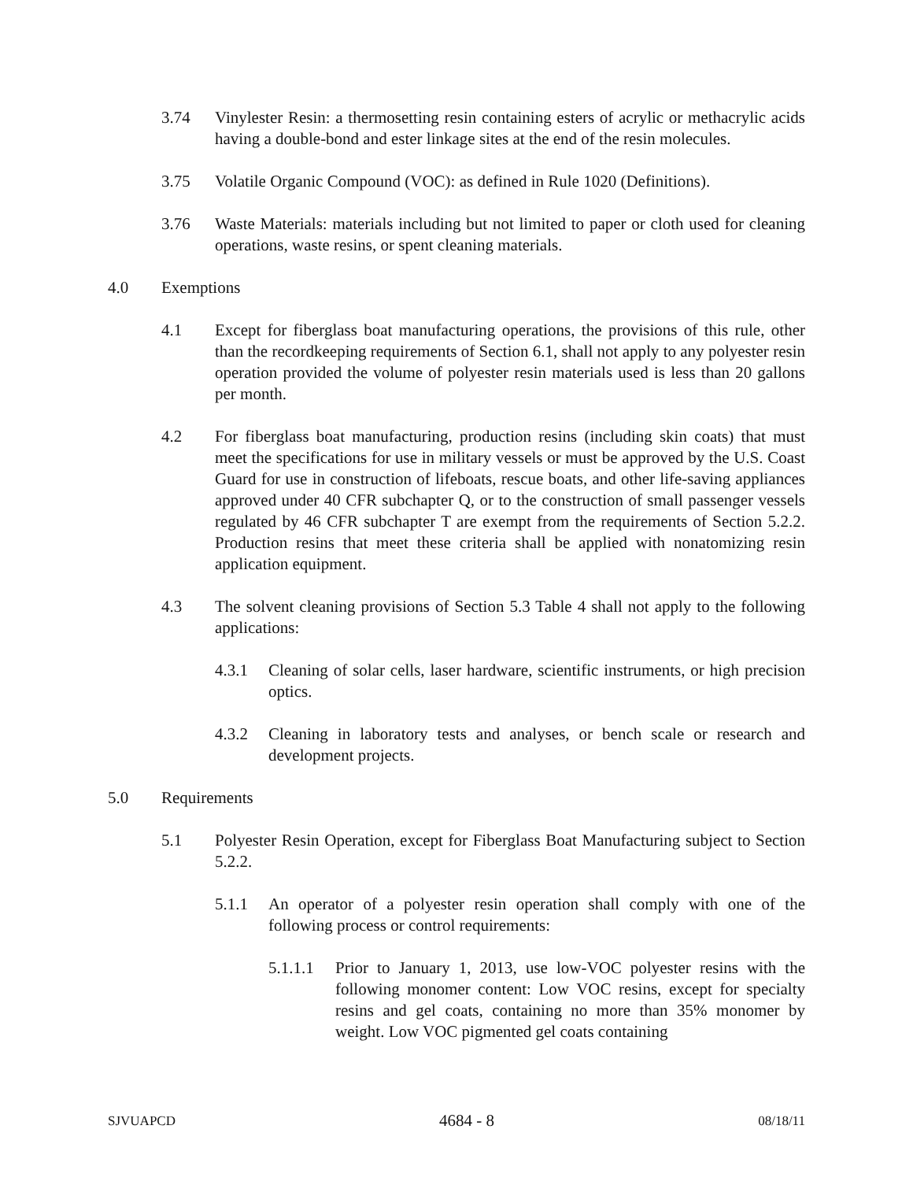3.74 Vinylester Resin: a thermosetting resin containing esters of acrylic or methacrylic acids having a double-bond and ester linkage sites at the end of the resin molecules.
3.75 Volatile Organic Compound (VOC): as defined in Rule 1020 (Definitions).
3.76 Waste Materials: materials including but not limited to paper or cloth used for cleaning operations, waste resins, or spent cleaning materials.
4.0 Exemptions
4.1 Except for fiberglass boat manufacturing operations, the provisions of this rule, other than the recordkeeping requirements of Section 6.1, shall not apply to any polyester resin operation provided the volume of polyester resin materials used is less than 20 gallons per month.
4.2 For fiberglass boat manufacturing, production resins (including skin coats) that must meet the specifications for use in military vessels or must be approved by the U.S. Coast Guard for use in construction of lifeboats, rescue boats, and other life-saving appliances approved under 40 CFR subchapter Q, or to the construction of small passenger vessels regulated by 46 CFR subchapter T are exempt from the requirements of Section 5.2.2. Production resins that meet these criteria shall be applied with nonatomizing resin application equipment.
4.3 The solvent cleaning provisions of Section 5.3 Table 4 shall not apply to the following applications:
4.3.1 Cleaning of solar cells, laser hardware, scientific instruments, or high precision optics.
4.3.2 Cleaning in laboratory tests and analyses, or bench scale or research and development projects.
5.0 Requirements
5.1 Polyester Resin Operation, except for Fiberglass Boat Manufacturing subject to Section 5.2.2.
5.1.1 An operator of a polyester resin operation shall comply with one of the following process or control requirements:
5.1.1.1 Prior to January 1, 2013, use low-VOC polyester resins with the following monomer content: Low VOC resins, except for specialty resins and gel coats, containing no more than 35% monomer by weight. Low VOC pigmented gel coats containing
SJVUAPCD 4684 - 8 08/18/11